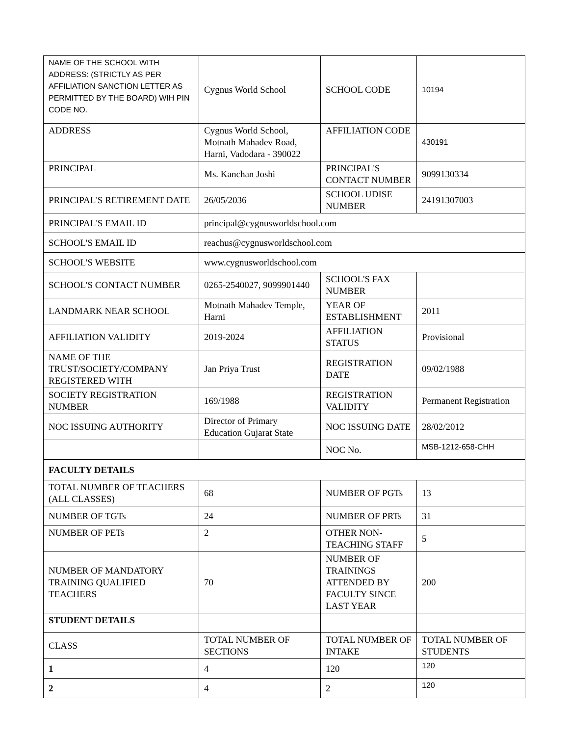| NAME OF THE SCHOOL WITH ADDRESS: (STRICTLY AS PER AFFILIATION SANCTION LETTER AS PERMITTED BY THE BOARD) WIH PIN CODE NO. | Cygnus World School | SCHOOL CODE | 10194 |
| ADDRESS | Cygnus World School, Motnath Mahadev Road, Harni, Vadodara - 390022 | AFFILIATION CODE | 430191 |
| PRINCIPAL | Ms. Kanchan Joshi | PRINCIPAL'S CONTACT NUMBER | 9099130334 |
| PRINCIPAL'S RETIREMENT DATE | 26/05/2036 | SCHOOL UDISE NUMBER | 24191307003 |
| PRINCIPAL'S EMAIL ID | principal@cygnusworldschool.com | | |
| SCHOOL'S EMAIL ID | reachus@cygnusworldschool.com | | |
| SCHOOL'S WEBSITE | www.cygnusworldschool.com | | |
| SCHOOL'S CONTACT NUMBER | 0265-2540027, 9099901440 | SCHOOL'S FAX NUMBER | |
| LANDMARK NEAR SCHOOL | Motnath Mahadev Temple, Harni | YEAR OF ESTABLISHMENT | 2011 |
| AFFILIATION VALIDITY | 2019-2024 | AFFILIATION STATUS | Provisional |
| NAME OF THE TRUST/SOCIETY/COMPANY REGISTERED WITH | Jan Priya Trust | REGISTRATION DATE | 09/02/1988 |
| SOCIETY REGISTRATION NUMBER | 169/1988 | REGISTRATION VALIDITY | Permanent Registration |
| NOC ISSUING AUTHORITY | Director of Primary Education Gujarat State | NOC ISSUING DATE | 28/02/2012 |
| | | NOC No. | MSB-1212-658-CHH |
| FACULTY DETAILS | | | |
| TOTAL NUMBER OF TEACHERS (ALL CLASSES) | 68 | NUMBER OF PGTs | 13 |
| NUMBER OF TGTs | 24 | NUMBER OF PRTs | 31 |
| NUMBER OF PETs | 2 | OTHER NON-TEACHING STAFF | 5 |
| NUMBER OF MANDATORY TRAINING QUALIFIED TEACHERS | 70 | NUMBER OF TRAININGS ATTENDED BY FACULTY SINCE LAST YEAR | 200 |
| STUDENT DETAILS | | | |
| CLASS | TOTAL NUMBER OF SECTIONS | TOTAL NUMBER OF INTAKE | TOTAL NUMBER OF STUDENTS |
| 1 | 4 | 120 | 120 |
| 2 | 4 | 2 | 120 |